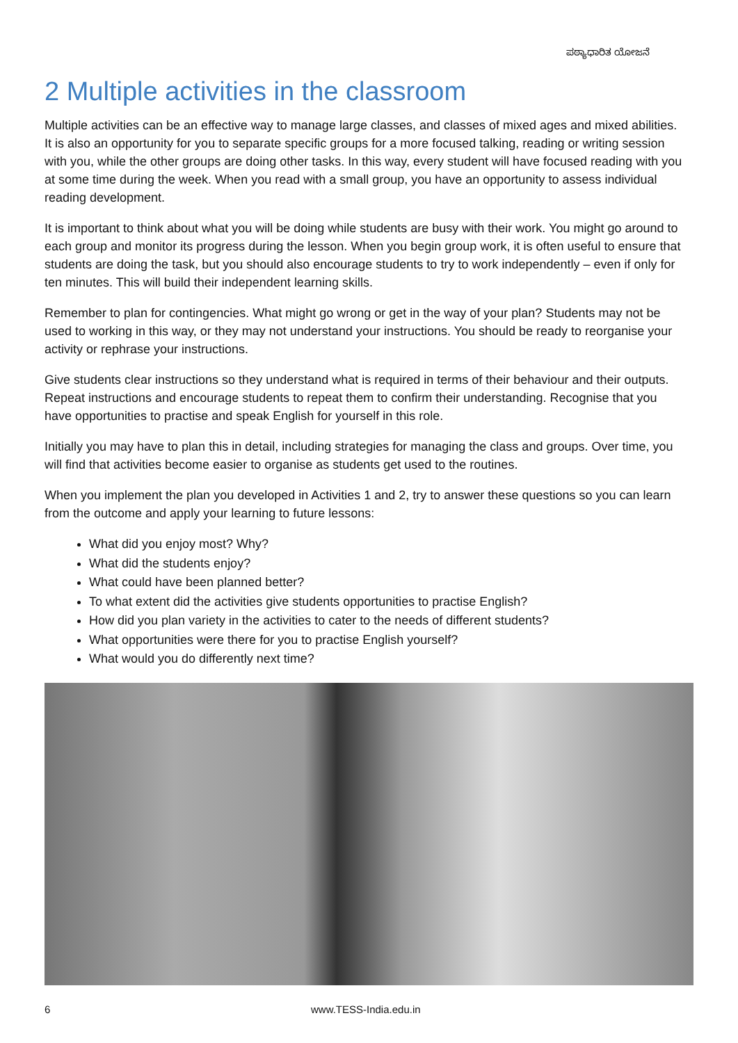ಪಠ್ಯಾಧಾರಿತ ಯೋಜನೆ
2 Multiple activities in the classroom
Multiple activities can be an effective way to manage large classes, and classes of mixed ages and mixed abilities. It is also an opportunity for you to separate specific groups for a more focused talking, reading or writing session with you, while the other groups are doing other tasks. In this way, every student will have focused reading with you at some time during the week. When you read with a small group, you have an opportunity to assess individual reading development.
It is important to think about what you will be doing while students are busy with their work. You might go around to each group and monitor its progress during the lesson. When you begin group work, it is often useful to ensure that students are doing the task, but you should also encourage students to try to work independently – even if only for ten minutes. This will build their independent learning skills.
Remember to plan for contingencies. What might go wrong or get in the way of your plan? Students may not be used to working in this way, or they may not understand your instructions. You should be ready to reorganise your activity or rephrase your instructions.
Give students clear instructions so they understand what is required in terms of their behaviour and their outputs. Repeat instructions and encourage students to repeat them to confirm their understanding. Recognise that you have opportunities to practise and speak English for yourself in this role.
Initially you may have to plan this in detail, including strategies for managing the class and groups. Over time, you will find that activities become easier to organise as students get used to the routines.
When you implement the plan you developed in Activities 1 and 2, try to answer these questions so you can learn from the outcome and apply your learning to future lessons:
What did you enjoy most? Why?
What did the students enjoy?
What could have been planned better?
To what extent did the activities give students opportunities to practise English?
How did you plan variety in the activities to cater to the needs of different students?
What opportunities were there for you to practise English yourself?
What would you do differently next time?
6 www.TESS-India.edu.in